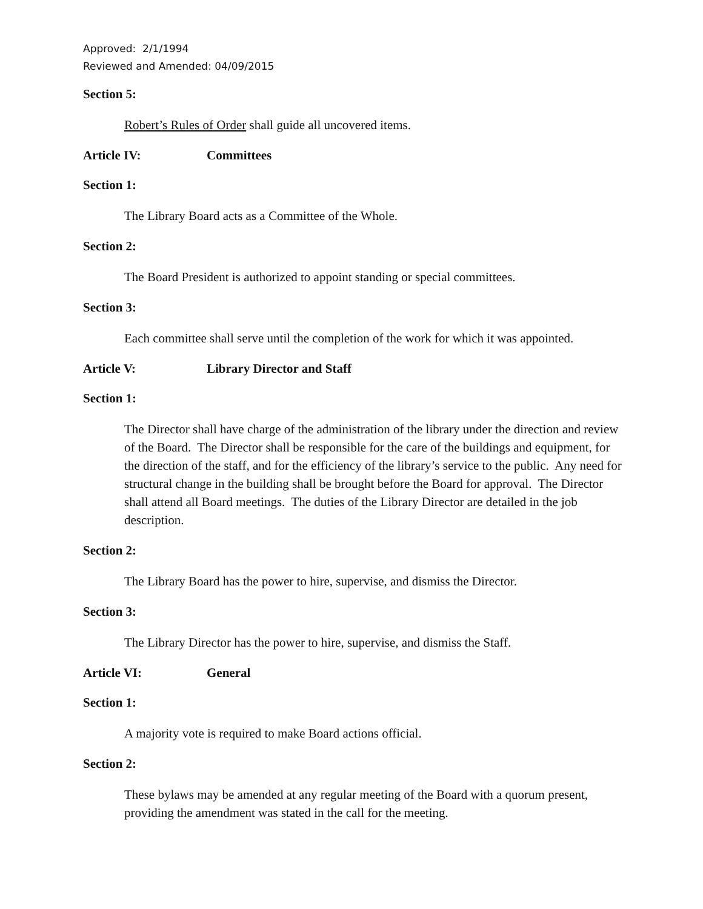Approved: 2/1/1994
Reviewed and Amended: 04/09/2015
Section 5:
Robert’s Rules of Order shall guide all uncovered items.
Article IV: Committees
Section 1:
The Library Board acts as a Committee of the Whole.
Section 2:
The Board President is authorized to appoint standing or special committees.
Section 3:
Each committee shall serve until the completion of the work for which it was appointed.
Article V: Library Director and Staff
Section 1:
The Director shall have charge of the administration of the library under the direction and review of the Board. The Director shall be responsible for the care of the buildings and equipment, for the direction of the staff, and for the efficiency of the library’s service to the public. Any need for structural change in the building shall be brought before the Board for approval. The Director shall attend all Board meetings. The duties of the Library Director are detailed in the job description.
Section 2:
The Library Board has the power to hire, supervise, and dismiss the Director.
Section 3:
The Library Director has the power to hire, supervise, and dismiss the Staff.
Article VI: General
Section 1:
A majority vote is required to make Board actions official.
Section 2:
These bylaws may be amended at any regular meeting of the Board with a quorum present, providing the amendment was stated in the call for the meeting.